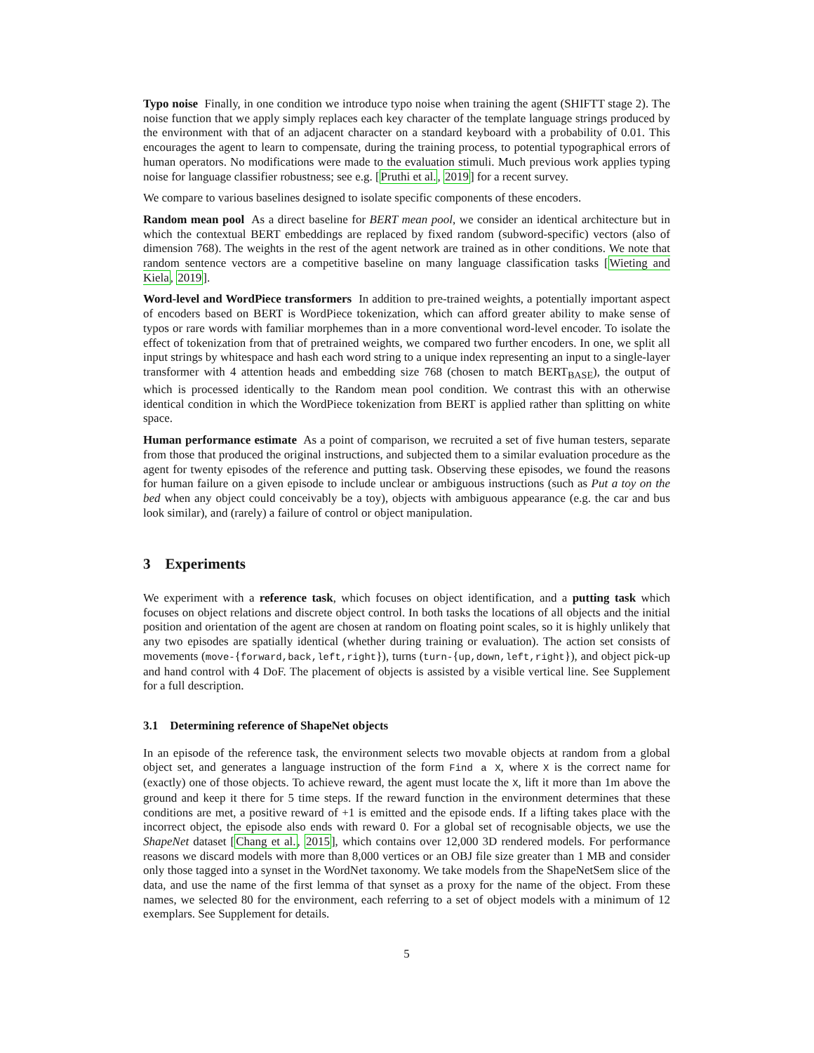Typo noise Finally, in one condition we introduce typo noise when training the agent (SHIFTT stage 2). The noise function that we apply simply replaces each key character of the template language strings produced by the environment with that of an adjacent character on a standard keyboard with a probability of 0.01. This encourages the agent to learn to compensate, during the training process, to potential typographical errors of human operators. No modifications were made to the evaluation stimuli. Much previous work applies typing noise for language classifier robustness; see e.g. [Pruthi et al., 2019] for a recent survey.
We compare to various baselines designed to isolate specific components of these encoders.
Random mean pool As a direct baseline for BERT mean pool, we consider an identical architecture but in which the contextual BERT embeddings are replaced by fixed random (subword-specific) vectors (also of dimension 768). The weights in the rest of the agent network are trained as in other conditions. We note that random sentence vectors are a competitive baseline on many language classification tasks [Wieting and Kiela, 2019].
Word-level and WordPiece transformers In addition to pre-trained weights, a potentially important aspect of encoders based on BERT is WordPiece tokenization, which can afford greater ability to make sense of typos or rare words with familiar morphemes than in a more conventional word-level encoder. To isolate the effect of tokenization from that of pretrained weights, we compared two further encoders. In one, we split all input strings by whitespace and hash each word string to a unique index representing an input to a single-layer transformer with 4 attention heads and embedding size 768 (chosen to match BERT<sub>BASE</sub>), the output of which is processed identically to the Random mean pool condition. We contrast this with an otherwise identical condition in which the WordPiece tokenization from BERT is applied rather than splitting on white space.
Human performance estimate As a point of comparison, we recruited a set of five human testers, separate from those that produced the original instructions, and subjected them to a similar evaluation procedure as the agent for twenty episodes of the reference and putting task. Observing these episodes, we found the reasons for human failure on a given episode to include unclear or ambiguous instructions (such as Put a toy on the bed when any object could conceivably be a toy), objects with ambiguous appearance (e.g. the car and bus look similar), and (rarely) a failure of control or object manipulation.
3 Experiments
We experiment with a reference task, which focuses on object identification, and a putting task which focuses on object relations and discrete object control. In both tasks the locations of all objects and the initial position and orientation of the agent are chosen at random on floating point scales, so it is highly unlikely that any two episodes are spatially identical (whether during training or evaluation). The action set consists of movements (move-{forward,back,left,right}), turns (turn-{up,down,left,right}), and object pick-up and hand control with 4 DoF. The placement of objects is assisted by a visible vertical line. See Supplement for a full description.
3.1 Determining reference of ShapeNet objects
In an episode of the reference task, the environment selects two movable objects at random from a global object set, and generates a language instruction of the form Find a X, where X is the correct name for (exactly) one of those objects. To achieve reward, the agent must locate the X, lift it more than 1m above the ground and keep it there for 5 time steps. If the reward function in the environment determines that these conditions are met, a positive reward of +1 is emitted and the episode ends. If a lifting takes place with the incorrect object, the episode also ends with reward 0. For a global set of recognisable objects, we use the ShapeNet dataset [Chang et al., 2015], which contains over 12,000 3D rendered models. For performance reasons we discard models with more than 8,000 vertices or an OBJ file size greater than 1 MB and consider only those tagged into a synset in the WordNet taxonomy. We take models from the ShapeNetSem slice of the data, and use the name of the first lemma of that synset as a proxy for the name of the object. From these names, we selected 80 for the environment, each referring to a set of object models with a minimum of 12 exemplars. See Supplement for details.
5